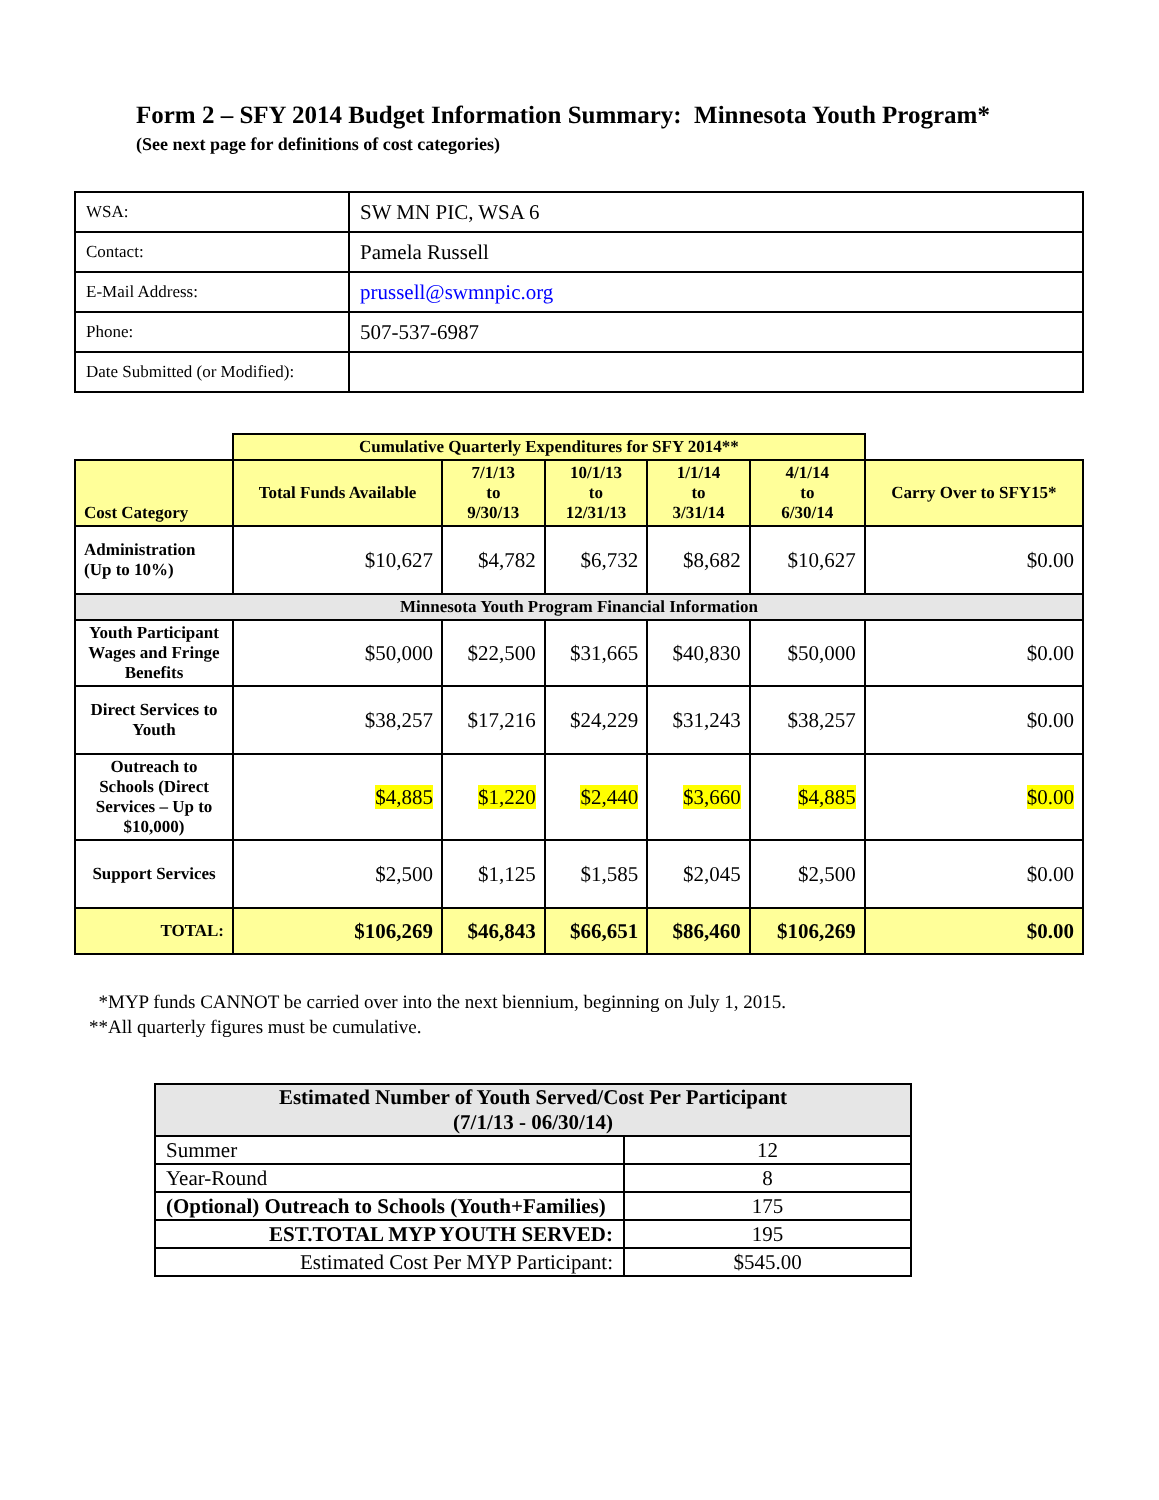Form 2 – SFY 2014 Budget Information Summary: Minnesota Youth Program*
(See next page for definitions of cost categories)
| WSA: | SW MN PIC, WSA 6 |
| Contact: | Pamela Russell |
| E-Mail Address: | prussell@swmnpic.org |
| Phone: | 507-537-6987 |
| Date Submitted (or Modified): | |
| | Cumulative Quarterly Expenditures for SFY 2014** | | | | | |
| --- | --- | --- | --- | --- | --- | --- |
| Cost Category | Total Funds Available | 7/1/13 to 9/30/13 | 10/1/13 to 12/31/13 | 1/1/14 to 3/31/14 | 4/1/14 to 6/30/14 | Carry Over to SFY15* |
| Administration (Up to 10%) | $10,627 | $4,782 | $6,732 | $8,682 | $10,627 | $0.00 |
| Minnesota Youth Program Financial Information | | | | | | |
| Youth Participant Wages and Fringe Benefits | $50,000 | $22,500 | $31,665 | $40,830 | $50,000 | $0.00 |
| Direct Services to Youth | $38,257 | $17,216 | $24,229 | $31,243 | $38,257 | $0.00 |
| Outreach to Schools (Direct Services – Up to $10,000) | $4,885 | $1,220 | $2,440 | $3,660 | $4,885 | $0.00 |
| Support Services | $2,500 | $1,125 | $1,585 | $2,045 | $2,500 | $0.00 |
| TOTAL: | $106,269 | $46,843 | $66,651 | $86,460 | $106,269 | $0.00 |
*MYP funds CANNOT be carried over into the next biennium, beginning on July 1, 2015.
**All quarterly figures must be cumulative.
| Estimated Number of Youth Served/Cost Per Participant (7/1/13 - 06/30/14) | |
| --- | --- |
| Summer | 12 |
| Year-Round | 8 |
| (Optional) Outreach to Schools (Youth+Families) | 175 |
| EST.TOTAL MYP YOUTH SERVED: | 195 |
| Estimated Cost Per MYP Participant: | $545.00 |